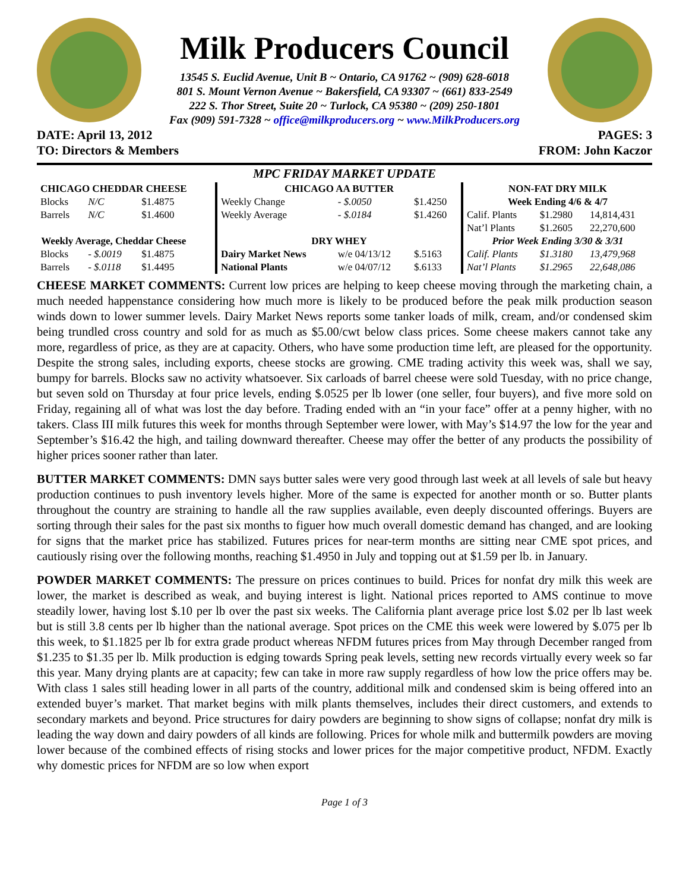Milk Producers Council
13545 S. Euclid Avenue, Unit B ~ Ontario, CA 91762 ~ (909) 628-6018
801 S. Mount Vernon Avenue ~ Bakersfield, CA 93307 ~ (661) 833-2549
222 S. Thor Street, Suite 20 ~ Turlock, CA 95380 ~ (209) 250-1801
Fax (909) 591-7328 ~ office@milkproducers.org ~ www.MilkProducers.org
DATE: April 13, 2012
TO: Directors & Members PAGES: 3
FROM: John Kaczor
MPC FRIDAY MARKET UPDATE
| CHICAGO CHEDDAR CHEESE | | |
| --- | --- | --- |
| Blocks | N/C | $1.4875 |
| Barrels | N/C | $1.4600 |
| Weekly Average, Cheddar Cheese | | |
| Blocks | - $.0019 | $1.4875 |
| Barrels | - $.0118 | $1.4495 |
| CHICAGO AA BUTTER | | |
| --- | --- | --- |
| Weekly Change | - $.0050 | $1.4250 |
| Weekly Average | - $.0184 | $1.4260 |
| DRY WHEY | | |
| Dairy Market News | w/e 04/13/12 | $.5163 |
| National Plants | w/e 04/07/12 | $.6133 |
| NON-FAT DRY MILK | | |
| --- | --- | --- |
| Week Ending 4/6 & 4/7 | | |
| Calif. Plants | $1.2980 | 14,814,431 |
| Nat’l Plants | $1.2605 | 22,270,600 |
| Prior Week Ending 3/30 & 3/31 | | |
| Calif. Plants | $1.3180 | 13,479,968 |
| Nat’l Plants | $1.2965 | 22,648,086 |
CHEESE MARKET COMMENTS: Current low prices are helping to keep cheese moving through the marketing chain, a much needed happenstance considering how much more is likely to be produced before the peak milk production season winds down to lower summer levels. Dairy Market News reports some tanker loads of milk, cream, and/or condensed skim being trundled cross country and sold for as much as $5.00/cwt below class prices. Some cheese makers cannot take any more, regardless of price, as they are at capacity. Others, who have some production time left, are pleased for the opportunity. Despite the strong sales, including exports, cheese stocks are growing. CME trading activity this week was, shall we say, bumpy for barrels. Blocks saw no activity whatsoever. Six carloads of barrel cheese were sold Tuesday, with no price change, but seven sold on Thursday at four price levels, ending $.0525 per lb lower (one seller, four buyers), and five more sold on Friday, regaining all of what was lost the day before. Trading ended with an “in your face” offer at a penny higher, with no takers. Class III milk futures this week for months through September were lower, with May’s $14.97 the low for the year and September’s $16.42 the high, and tailing downward thereafter. Cheese may offer the better of any products the possibility of higher prices sooner rather than later.
BUTTER MARKET COMMENTS: DMN says butter sales were very good through last week at all levels of sale but heavy production continues to push inventory levels higher. More of the same is expected for another month or so. Butter plants throughout the country are straining to handle all the raw supplies available, even deeply discounted offerings. Buyers are sorting through their sales for the past six months to figuer how much overall domestic demand has changed, and are looking for signs that the market price has stabilized. Futures prices for near-term months are sitting near CME spot prices, and cautiously rising over the following months, reaching $1.4950 in July and topping out at $1.59 per lb. in January.
POWDER MARKET COMMENTS: The pressure on prices continues to build. Prices for nonfat dry milk this week are lower, the market is described as weak, and buying interest is light. National prices reported to AMS continue to move steadily lower, having lost $.10 per lb over the past six weeks. The California plant average price lost $.02 per lb last week but is still 3.8 cents per lb higher than the national average. Spot prices on the CME this week were lowered by $.075 per lb this week, to $1.1825 per lb for extra grade product whereas NFDM futures prices from May through December ranged from $1.235 to $1.35 per lb. Milk production is edging towards Spring peak levels, setting new records virtually every week so far this year. Many drying plants are at capacity; few can take in more raw supply regardless of how low the price offers may be. With class 1 sales still heading lower in all parts of the country, additional milk and condensed skim is being offered into an extended buyer’s market. That market begins with milk plants themselves, includes their direct customers, and extends to secondary markets and beyond. Price structures for dairy powders are beginning to show signs of collapse; nonfat dry milk is leading the way down and dairy powders of all kinds are following. Prices for whole milk and buttermilk powders are moving lower because of the combined effects of rising stocks and lower prices for the major competitive product, NFDM. Exactly why domestic prices for NFDM are so low when export
Page 1 of 3